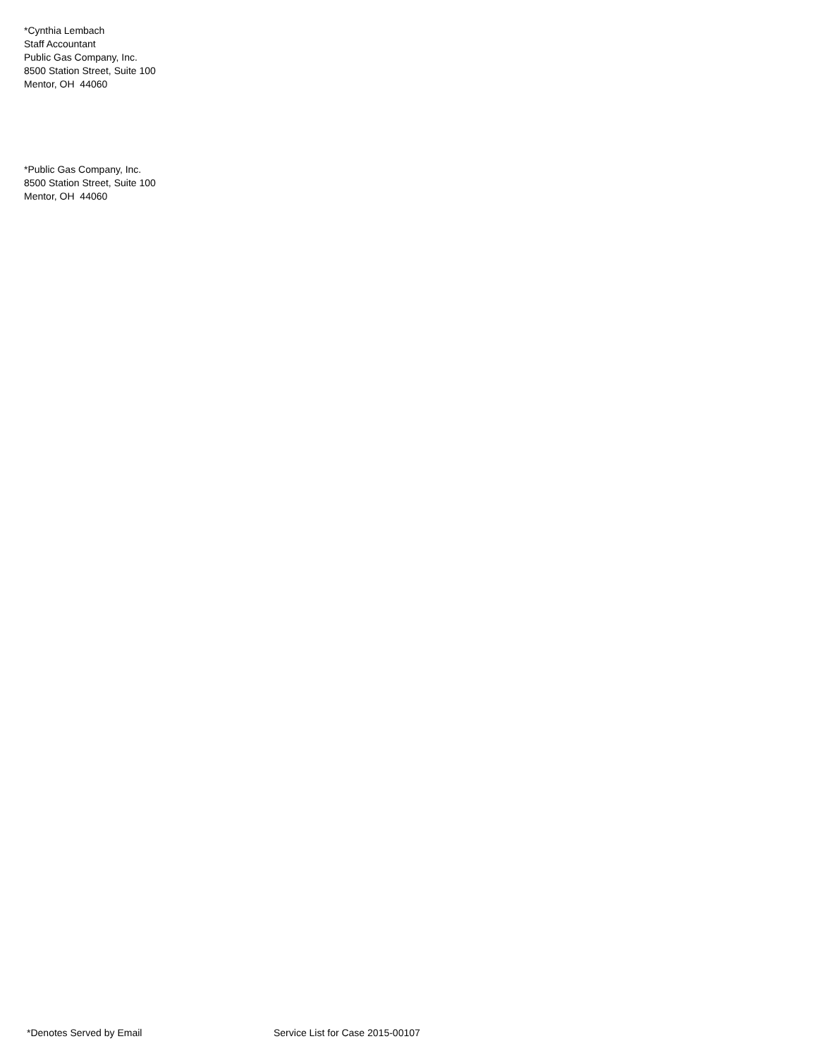*Cynthia Lembach
Staff Accountant
Public Gas Company, Inc.
8500 Station Street, Suite 100
Mentor, OH 44060
*Public Gas Company, Inc.
8500 Station Street, Suite 100
Mentor, OH 44060
*Denotes Served by Email Service List for Case 2015-00107